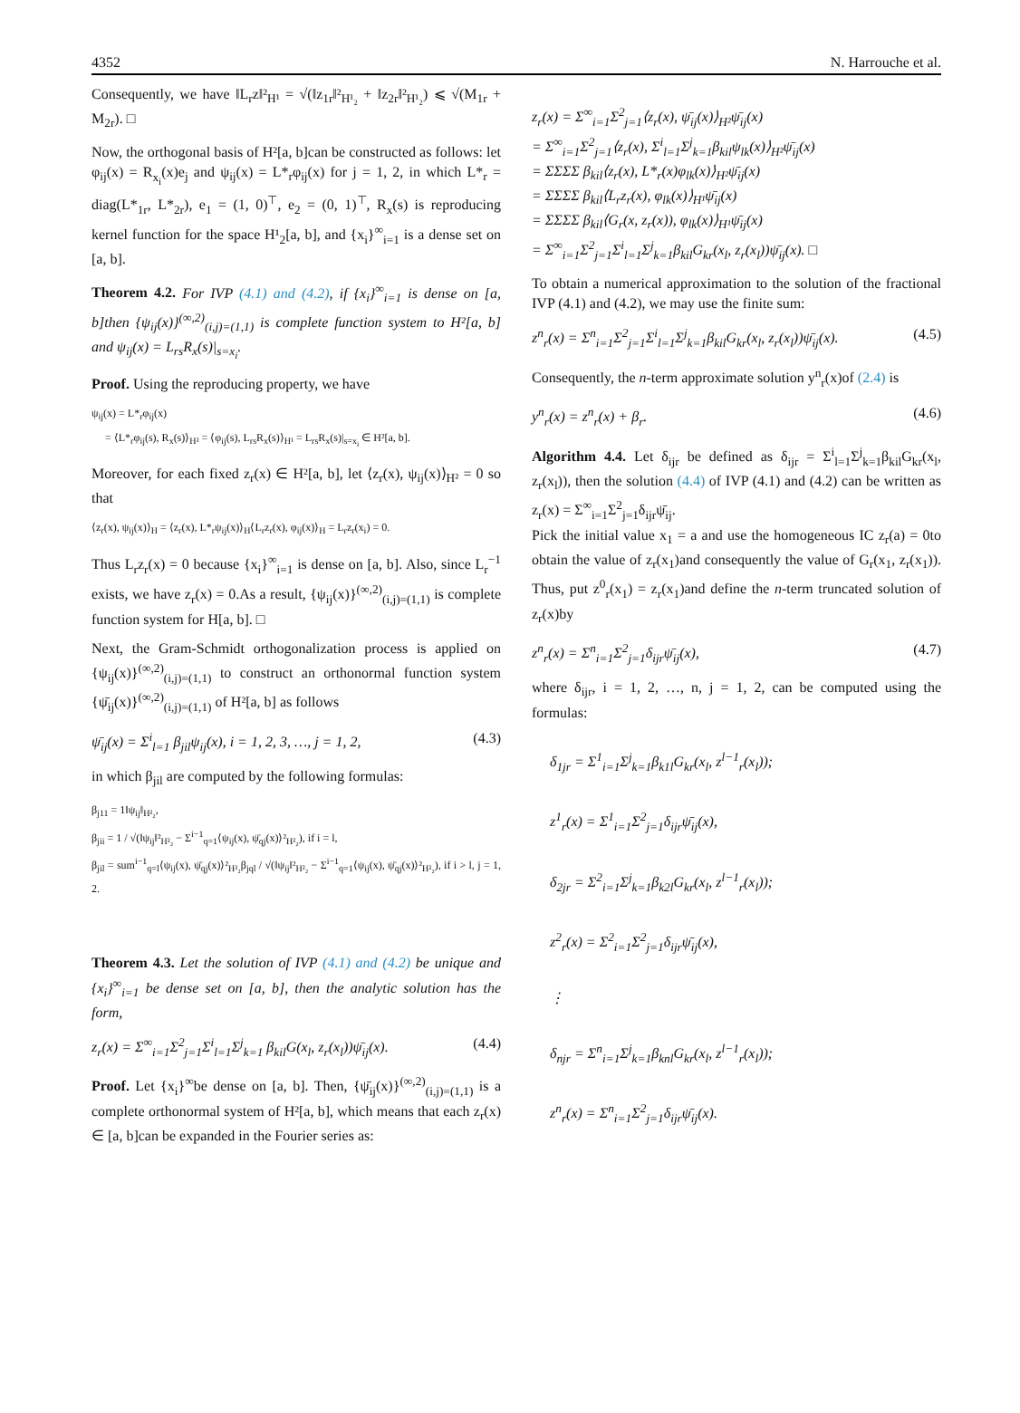4352 N. Harrouche et al.
Consequently, we have ‖L<sub>r</sub>z‖²<sub>H¹</sub> = √(‖z<sub>1r</sub>‖²<sub>H¹₂</sub> + ‖z<sub>2r</sub>‖²<sub>H¹₂</sub>) ⩽ √(M<sub>1r</sub> + M<sub>2r</sub>). □
Now, the orthogonal basis of H²[a, b]can be constructed as follows: let φ<sub>ij</sub>(x) = R<sub>x<sub>i</sub></sub>(x)e<sub>j</sub> and ψ<sub>ij</sub>(x) = L*<sub>r</sub>φ<sub>ij</sub>(x) for j = 1, 2, in which L*<sub>r</sub> = diag(L*<sub>1r</sub>, L*<sub>2r</sub>), e<sub>1</sub> = (1, 0)<sup>⊤</sup>, e<sub>2</sub> = (0, 1)<sup>⊤</sup>, R<sub>x</sub>(s) is reproducing kernel function for the space H¹<sub>2</sub>[a, b], and {x<sub>i</sub>}<sup>∞</sup><sub>i=1</sub> is a dense set on [a, b].
Theorem 4.2. For IVP (4.1) and (4.2), if {x<sub>i</sub>}<sup>∞</sup><sub>i=1</sub> is dense on [a, b]then {ψ<sub>ij</sub>(x)}<sup>(∞,2)</sup><sub>(i,j)=(1,1)</sub> is complete function system to H²[a, b] and ψ<sub>ij</sub>(x) = L<sub>rs</sub>R<sub>x</sub>(s)|<sub>s=x<sub>i</sub></sub>.
Proof. Using the reproducing property, we have
ψ<sub>ij</sub>(x) = L*<sub>r</sub>φ<sub>ij</sub>(x)
= ⟨L*<sub>r</sub>φ<sub>ij</sub>(s), R<sub>x</sub>(s)⟩<sub>H²</sub> = ⟨φ<sub>ij</sub>(s), L<sub>rs</sub>R<sub>x</sub>(s)⟩<sub>H¹</sub> = L<sub>rs</sub>R<sub>x</sub>(s)|<sub>s=x<sub>i</sub></sub> ∈ H²[a, b].
Moreover, for each fixed z<sub>r</sub>(x) ∈ H²[a, b], let ⟨z<sub>r</sub>(x), ψ<sub>ij</sub>(x)⟩<sub>H²</sub> = 0 so that
⟨z<sub>r</sub>(x), ψ<sub>ij</sub>(x)⟩<sub>H</sub> = ⟨z<sub>r</sub>(x), L*<sub>r</sub>ψ<sub>ij</sub>(x)⟩<sub>H</sub>⟨L<sub>r</sub>z<sub>r</sub>(x), φ<sub>ij</sub>(x)⟩<sub>H</sub> = L<sub>r</sub>z<sub>r</sub>(x<sub>i</sub>) = 0.
Thus L<sub>r</sub>z<sub>r</sub>(x) = 0 because {x<sub>i</sub>}<sup>∞</sup><sub>i=1</sub> is dense on [a, b]. Also, since L<sub>r</sub><sup>−1</sup> exists, we have z<sub>r</sub>(x) = 0.As a result, {ψ<sub>ij</sub>(x)}<sup>(∞,2)</sup><sub>(i,j)=(1,1)</sub> is complete function system for H[a, b]. □
Next, the Gram-Schmidt orthogonalization process is applied on {ψ<sub>ij</sub>(x)}<sup>(∞,2)</sup><sub>(i,j)=(1,1)</sub> to construct an orthonormal function system {ψ̄<sub>ij</sub>(x)}<sup>(∞,2)</sup><sub>(i,j)=(1,1)</sub> of H²[a, b] as follows
ψ̄<sub>ij</sub>(x) = Σ<sup>i</sup><sub>l=1</sub> β<sub>jil</sub>ψ<sub>ij</sub>(x), i = 1, 2, 3, …, j = 1, 2, (4.3)
in which β<sub>jil</sub> are computed by the following formulas:
β<sub>j11</sub> = 1‖ψ<sub>ij</sub>‖<sub>H²₂</sub>,
β<sub>jii</sub> = 1 / √(‖ψ<sub>ij</sub>‖²<sub>H²₂</sub> − Σ<sup>i−1</sup><sub>q=1</sub>⟨ψ<sub>ij</sub>(x), ψ̄<sub>qj</sub>(x)⟩²<sub>H²₂</sub>), if i = l,
β<sub>jil</sub> = sum<sup>i−1</sup><sub>q=l</sub>⟨ψ<sub>ij</sub>(x), ψ̄<sub>qj</sub>(x)⟩²<sub>H²₂</sub>β<sub>jql</sub> / √(‖ψ<sub>ij</sub>‖²<sub>H²₂</sub> − Σ<sup>i−1</sup><sub>q=1</sub>⟨ψ<sub>ij</sub>(x), ψ̄<sub>qj</sub>(x)⟩²<sub>H²₂</sub>), if i > l, j = 1, 2.
Theorem 4.3. Let the solution of IVP (4.1) and (4.2) be unique and {x<sub>i</sub>}<sup>∞</sup><sub>i=1</sub> be dense set on [a, b], then the analytic solution has the form,
z<sub>r</sub>(x) = Σ<sup>∞</sup><sub>i=1</sub>Σ<sup>2</sup><sub>j=1</sub>Σ<sup>i</sup><sub>l=1</sub>Σ<sup>j</sup><sub>k=1</sub> β<sub>kil</sub>G(x<sub>l</sub>, z<sub>r</sub>(x<sub>l</sub>))ψ̄<sub>ij</sub>(x). (4.4)
Proof. Let {x<sub>i</sub>}<sup>∞</sup>be dense on [a, b]. Then, {ψ̄<sub>ij</sub>(x)}<sup>(∞,2)</sup><sub>(i,j)=(1,1)</sub> is a complete orthonormal system of H²[a, b], which means that each z<sub>r</sub>(x) ∈ [a, b]can be expanded in the Fourier series as:
z<sub>r</sub>(x) = Σ<sup>∞</sup><sub>i=1</sub>Σ<sup>2</sup><sub>j=1</sub>⟨z<sub>r</sub>(x), ψ̄<sub>ij</sub>(x)⟩<sub>H²</sub>ψ̄<sub>ij</sub>(x)
= Σ<sup>∞</sup><sub>i=1</sub>Σ<sup>2</sup><sub>j=1</sub>⟨z<sub>r</sub>(x), Σ<sup>i</sup><sub>l=1</sub>Σ<sup>j</sup><sub>k=1</sub>β<sub>kil</sub>ψ<sub>lk</sub>(x)⟩<sub>H²</sub>ψ̄<sub>ij</sub>(x)
= ΣΣΣΣ β<sub>kil</sub>⟨z<sub>r</sub>(x), L*<sub>r</sub>(x)φ<sub>lk</sub>(x)⟩<sub>H²</sub>ψ̄<sub>ij</sub>(x)
= ΣΣΣΣ β<sub>kil</sub>⟨L<sub>r</sub>z<sub>r</sub>(x), φ<sub>lk</sub>(x)⟩<sub>H¹</sub>ψ̄<sub>ij</sub>(x)
= ΣΣΣΣ β<sub>kil</sub>⟨G<sub>r</sub>(x, z<sub>r</sub>(x)), φ<sub>lk</sub>(x)⟩<sub>H¹</sub>ψ̄<sub>ij</sub>(x)
= Σ<sup>∞</sup><sub>i=1</sub>Σ<sup>2</sup><sub>j=1</sub>Σ<sup>i</sup><sub>l=1</sub>Σ<sup>j</sup><sub>k=1</sub>β<sub>kil</sub>G<sub>kr</sub>(x<sub>l</sub>, z<sub>r</sub>(x<sub>l</sub>))ψ̄<sub>ij</sub>(x). □
To obtain a numerical approximation to the solution of the fractional IVP (4.1) and (4.2), we may use the finite sum:
z<sup>n</sup><sub>r</sub>(x) = Σ<sup>n</sup><sub>i=1</sub>Σ<sup>2</sup><sub>j=1</sub>Σ<sup>i</sup><sub>l=1</sub>Σ<sup>j</sup><sub>k=1</sub>β<sub>kil</sub>G<sub>kr</sub>(x<sub>l</sub>, z<sub>r</sub>(x<sub>l</sub>))ψ̄<sub>ij</sub>(x). (4.5)
Consequently, the n-term approximate solution y<sup>n</sup><sub>r</sub>(x)of (2.4) is
y<sup>n</sup><sub>r</sub>(x) = z<sup>n</sup><sub>r</sub>(x) + β<sub>r</sub>. (4.6)
Algorithm 4.4. Let δ<sub>ijr</sub> be defined as δ<sub>ijr</sub> = Σ<sup>i</sup><sub>l=1</sub>Σ<sup>j</sup><sub>k=1</sub>β<sub>kil</sub>G<sub>kr</sub>(x<sub>l</sub>, z<sub>r</sub>(x<sub>l</sub>)), then the solution (4.4) of IVP (4.1) and (4.2) can be written as z<sub>r</sub>(x) = Σ<sup>∞</sup><sub>i=1</sub>Σ<sup>2</sup><sub>j=1</sub>δ<sub>ijr</sub>ψ̄<sub>ij</sub>.
Pick the initial value x<sub>1</sub> = a and use the homogeneous IC z<sub>r</sub>(a) = 0to obtain the value of z<sub>r</sub>(x<sub>1</sub>)and consequently the value of G<sub>r</sub>(x<sub>1</sub>, z<sub>r</sub>(x<sub>1</sub>)). Thus, put z<sup>0</sup><sub>r</sub>(x<sub>1</sub>) = z<sub>r</sub>(x<sub>1</sub>)and define the n-term truncated solution of z<sub>r</sub>(x)by
z<sup>n</sup><sub>r</sub>(x) = Σ<sup>n</sup><sub>i=1</sub>Σ<sup>2</sup><sub>j=1</sub>δ<sub>ijr</sub>ψ̄<sub>ij</sub>(x), (4.7)
where δ<sub>ijr</sub>, i = 1, 2, …, n, j = 1, 2, can be computed using the formulas:
δ<sub>1jr</sub> = Σ<sup>1</sup><sub>i=1</sub>Σ<sup>j</sup><sub>k=1</sub>β<sub>k1l</sub>G<sub>kr</sub>(x<sub>l</sub>, z<sup>l−1</sup><sub>r</sub>(x<sub>l</sub>));
z<sup>1</sup><sub>r</sub>(x) = Σ<sup>1</sup><sub>i=1</sub>Σ<sup>2</sup><sub>j=1</sub>δ<sub>ijr</sub>ψ̄<sub>ij</sub>(x),
δ<sub>2jr</sub> = Σ<sup>2</sup><sub>i=1</sub>Σ<sup>j</sup><sub>k=1</sub>β<sub>k2l</sub>G<sub>kr</sub>(x<sub>l</sub>, z<sup>l−1</sup><sub>r</sub>(x<sub>l</sub>));
z<sup>2</sup><sub>r</sub>(x) = Σ<sup>2</sup><sub>i=1</sub>Σ<sup>2</sup><sub>j=1</sub>δ<sub>ijr</sub>ψ̄<sub>ij</sub>(x),
⋮
δ<sub>njr</sub> = Σ<sup>n</sup><sub>i=1</sub>Σ<sup>j</sup><sub>k=1</sub>β<sub>knl</sub>G<sub>kr</sub>(x<sub>l</sub>, z<sup>l−1</sup><sub>r</sub>(x<sub>l</sub>));
z<sup>n</sup><sub>r</sub>(x) = Σ<sup>n</sup><sub>i=1</sub>Σ<sup>2</sup><sub>j=1</sub>δ<sub>ijr</sub>ψ̄<sub>ij</sub>(x).